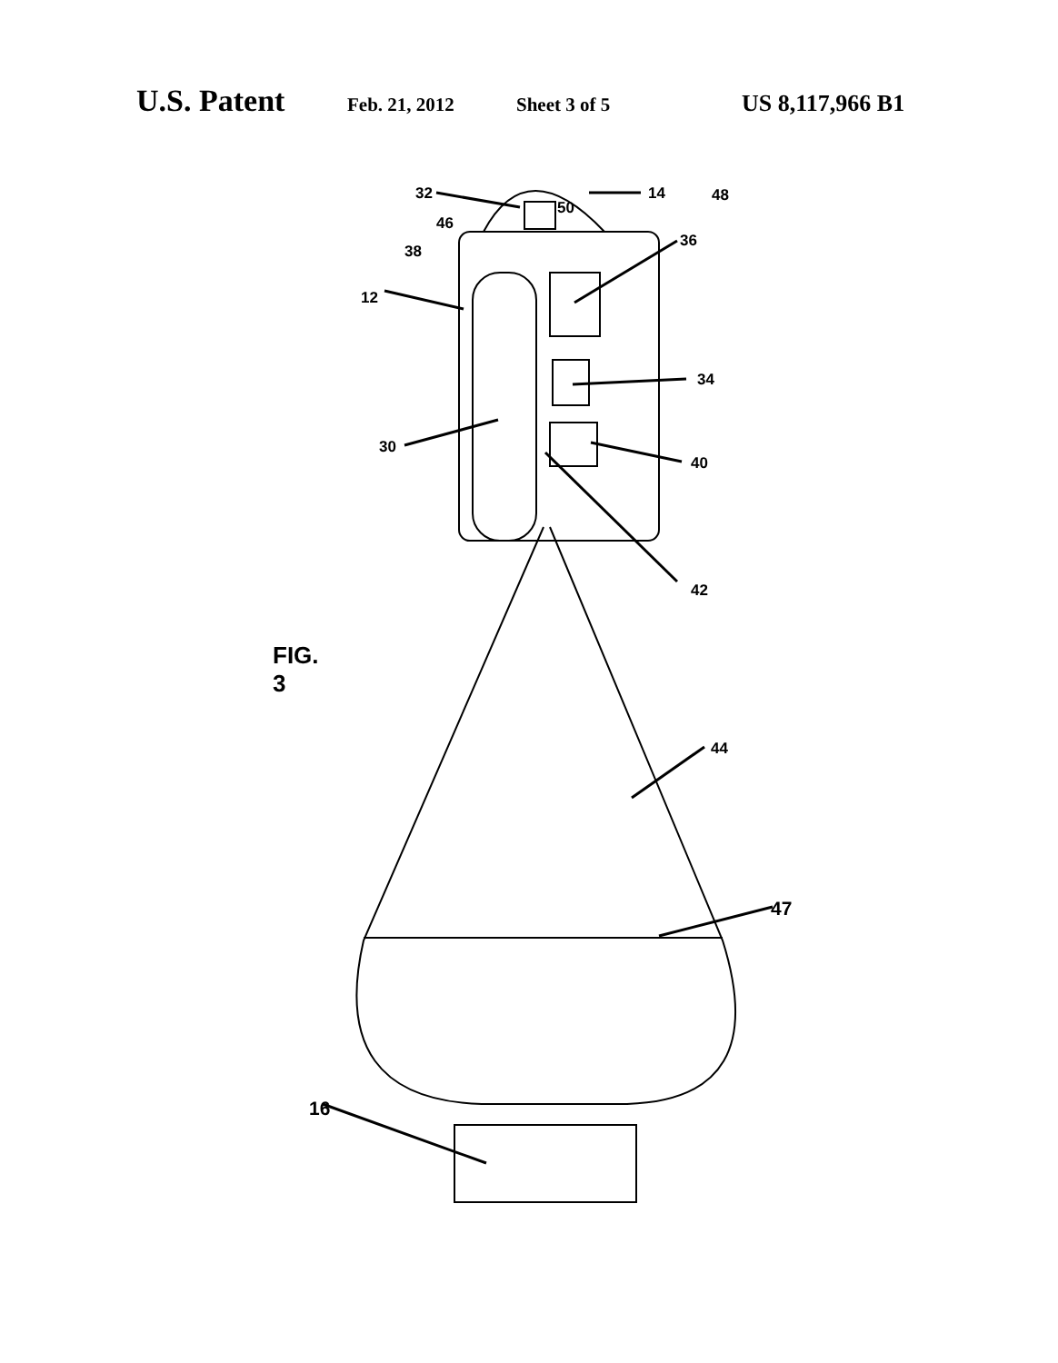U.S. Patent Feb. 21, 2012 Sheet 3 of 5 US 8,117,966 B1
32 14 48
50
46
36
38
12
34
30
40
42
FIG. 3
44
47
16